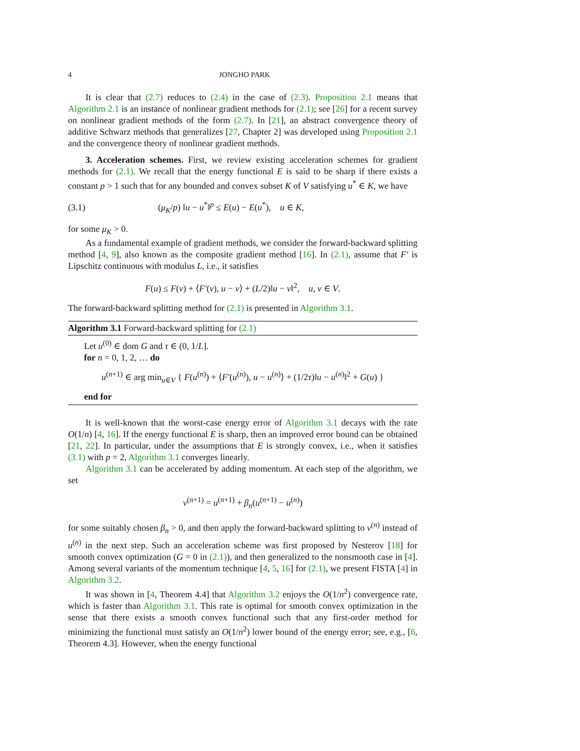4 JONGHO PARK
It is clear that (2.7) reduces to (2.4) in the case of (2.3). Proposition 2.1 means that Algorithm 2.1 is an instance of nonlinear gradient methods for (2.1); see [26] for a recent survey on nonlinear gradient methods of the form (2.7). In [21], an abstract convergence theory of additive Schwarz methods that generalizes [27, Chapter 2] was developed using Proposition 2.1 and the convergence theory of nonlinear gradient methods.
3. Acceleration schemes. First, we review existing acceleration schemes for gradient methods for (2.1). We recall that the energy functional E is said to be sharp if there exists a constant p > 1 such that for any bounded and convex subset K of V satisfying u<sup>*</sup> ∈ K, we have
(3.1) (μ<sub>K</sub>/p) ‖u − u<sup>*</sup>‖<sup>p</sup> ≤ E(u) − E(u<sup>*</sup>), u ∈ K,
for some μ<sub>K</sub> > 0.
As a fundamental example of gradient methods, we consider the forward-backward splitting method [4, 9], also known as the composite gradient method [16]. In (2.1), assume that F′ is Lipschitz continuous with modulus L, i.e., it satisfies
F(u) ≤ F(v) + ⟨F′(v), u − v⟩ + (L/2)‖u − v‖<sup>2</sup>, u, v ∈ V.
The forward-backward splitting method for (2.1) is presented in Algorithm 3.1.
Algorithm 3.1 Forward-backward splitting for (2.1)
Let u<sup>(0)</sup> ∈ dom G and τ ∈ (0, 1/L].
for n = 0, 1, 2, … do
u<sup>(n+1)</sup> ∈ arg min<sub>u∈V</sub> { F(u<sup>(n)</sup>) + ⟨F′(u<sup>(n)</sup>), u − u<sup>(n)</sup>⟩ + (1/2τ)‖u − u<sup>(n)</sup>‖<sup>2</sup> + G(u) }
end for
It is well-known that the worst-case energy error of Algorithm 3.1 decays with the rate O(1/n) [4, 16]. If the energy functional E is sharp, then an improved error bound can be obtained [21, 22]. In particular, under the assumptions that E is strongly convex, i.e., when it satisfies (3.1) with p = 2, Algorithm 3.1 converges linearly.
Algorithm 3.1 can be accelerated by adding momentum. At each step of the algorithm, we set
v<sup>(n+1)</sup> = u<sup>(n+1)</sup> + β<sub>n</sub>(u<sup>(n+1)</sup> − u<sup>(n)</sup>)
for some suitably chosen β<sub>n</sub> > 0, and then apply the forward-backward splitting to v<sup>(n)</sup> instead of u<sup>(n)</sup> in the next step. Such an acceleration scheme was first proposed by Nesterov [18] for smooth convex optimization (G = 0 in (2.1)), and then generalized to the nonsmooth case in [4]. Among several variants of the momentum technique [4, 5, 16] for (2.1), we present FISTA [4] in Algorithm 3.2.
It was shown in [4, Theorem 4.4] that Algorithm 3.2 enjoys the O(1/n<sup>2</sup>) convergence rate, which is faster than Algorithm 3.1. This rate is optimal for smooth convex optimization in the sense that there exists a smooth convex functional such that any first-order method for minimizing the functional must satisfy an O(1/n<sup>2</sup>) lower bound of the energy error; see, e.g., [6, Theorem 4.3]. However, when the energy functional